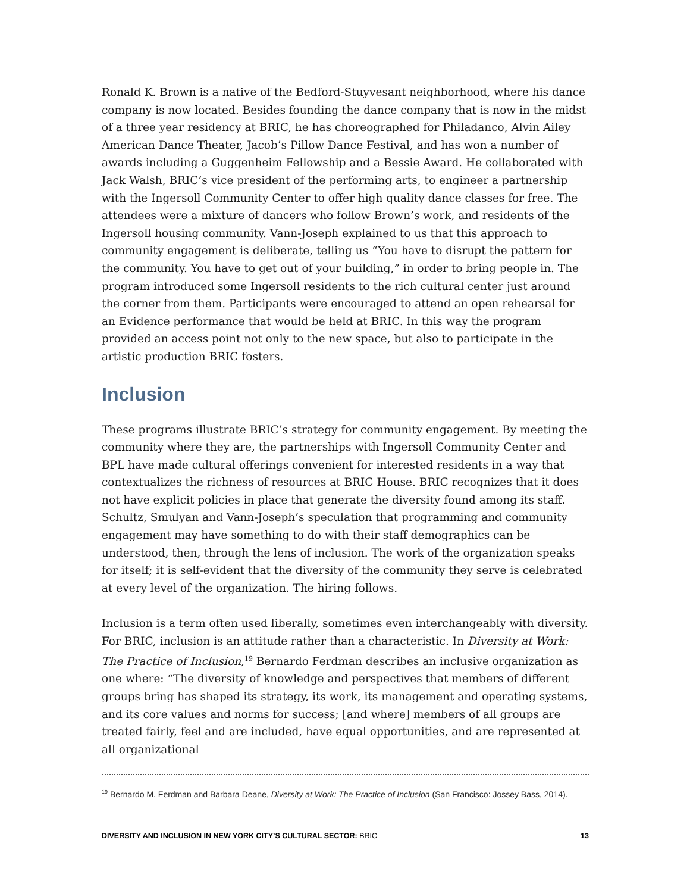Ronald K. Brown is a native of the Bedford-Stuyvesant neighborhood, where his dance company is now located. Besides founding the dance company that is now in the midst of a three year residency at BRIC, he has choreographed for Philadanco, Alvin Ailey American Dance Theater, Jacob’s Pillow Dance Festival, and has won a number of awards including a Guggenheim Fellowship and a Bessie Award. He collaborated with Jack Walsh, BRIC’s vice president of the performing arts, to engineer a partnership with the Ingersoll Community Center to offer high quality dance classes for free. The attendees were a mixture of dancers who follow Brown’s work, and residents of the Ingersoll housing community. Vann-Joseph explained to us that this approach to community engagement is deliberate, telling us “You have to disrupt the pattern for the community. You have to get out of your building,” in order to bring people in. The program introduced some Ingersoll residents to the rich cultural center just around the corner from them. Participants were encouraged to attend an open rehearsal for an Evidence performance that would be held at BRIC. In this way the program provided an access point not only to the new space, but also to participate in the artistic production BRIC fosters.
Inclusion
These programs illustrate BRIC’s strategy for community engagement. By meeting the community where they are, the partnerships with Ingersoll Community Center and BPL have made cultural offerings convenient for interested residents in a way that contextualizes the richness of resources at BRIC House. BRIC recognizes that it does not have explicit policies in place that generate the diversity found among its staff. Schultz, Smulyan and Vann-Joseph’s speculation that programming and community engagement may have something to do with their staff demographics can be understood, then, through the lens of inclusion. The work of the organization speaks for itself; it is self-evident that the diversity of the community they serve is celebrated at every level of the organization. The hiring follows.
Inclusion is a term often used liberally, sometimes even interchangeably with diversity. For BRIC, inclusion is an attitude rather than a characteristic. In Diversity at Work: The Practice of Inclusion,<sup>19</sup> Bernardo Ferdman describes an inclusive organization as one where: “The diversity of knowledge and perspectives that members of different groups bring has shaped its strategy, its work, its management and operating systems, and its core values and norms for success; [and where] members of all groups are treated fairly, feel and are included, have equal opportunities, and are represented at all organizational
<sup>19</sup> Bernardo M. Ferdman and Barbara Deane, Diversity at Work: The Practice of Inclusion (San Francisco: Jossey Bass, 2014).
DIVERSITY AND INCLUSION IN NEW YORK CITY’S CULTURAL SECTOR: BRIC 13